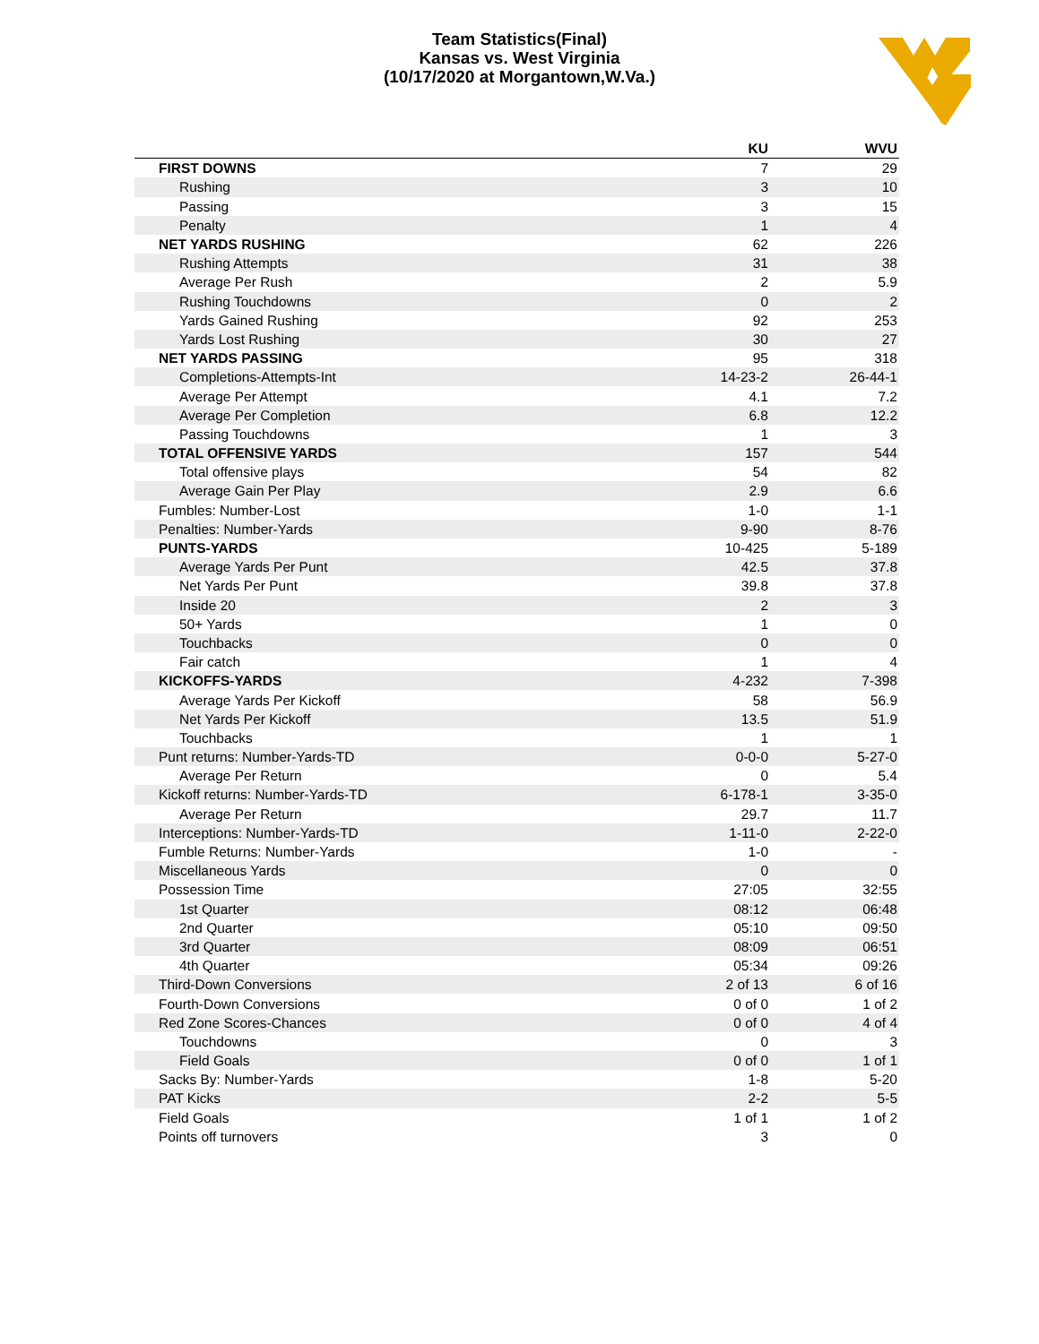Team Statistics(Final)
Kansas vs. West Virginia
(10/17/2020 at Morgantown,W.Va.)
| | KU | WVU |
| --- | --- | --- |
| FIRST DOWNS | 7 | 29 |
| Rushing | 3 | 10 |
| Passing | 3 | 15 |
| Penalty | 1 | 4 |
| NET YARDS RUSHING | 62 | 226 |
| Rushing Attempts | 31 | 38 |
| Average Per Rush | 2 | 5.9 |
| Rushing Touchdowns | 0 | 2 |
| Yards Gained Rushing | 92 | 253 |
| Yards Lost Rushing | 30 | 27 |
| NET YARDS PASSING | 95 | 318 |
| Completions-Attempts-Int | 14-23-2 | 26-44-1 |
| Average Per Attempt | 4.1 | 7.2 |
| Average Per Completion | 6.8 | 12.2 |
| Passing Touchdowns | 1 | 3 |
| TOTAL OFFENSIVE YARDS | 157 | 544 |
| Total offensive plays | 54 | 82 |
| Average Gain Per Play | 2.9 | 6.6 |
| Fumbles: Number-Lost | 1-0 | 1-1 |
| Penalties: Number-Yards | 9-90 | 8-76 |
| PUNTS-YARDS | 10-425 | 5-189 |
| Average Yards Per Punt | 42.5 | 37.8 |
| Net Yards Per Punt | 39.8 | 37.8 |
| Inside 20 | 2 | 3 |
| 50+ Yards | 1 | 0 |
| Touchbacks | 0 | 0 |
| Fair catch | 1 | 4 |
| KICKOFFS-YARDS | 4-232 | 7-398 |
| Average Yards Per Kickoff | 58 | 56.9 |
| Net Yards Per Kickoff | 13.5 | 51.9 |
| Touchbacks | 1 | 1 |
| Punt returns: Number-Yards-TD | 0-0-0 | 5-27-0 |
| Average Per Return | 0 | 5.4 |
| Kickoff returns: Number-Yards-TD | 6-178-1 | 3-35-0 |
| Average Per Return | 29.7 | 11.7 |
| Interceptions: Number-Yards-TD | 1-11-0 | 2-22-0 |
| Fumble Returns: Number-Yards | 1-0 | - |
| Miscellaneous Yards | 0 | 0 |
| Possession Time | 27:05 | 32:55 |
| 1st Quarter | 08:12 | 06:48 |
| 2nd Quarter | 05:10 | 09:50 |
| 3rd Quarter | 08:09 | 06:51 |
| 4th Quarter | 05:34 | 09:26 |
| Third-Down Conversions | 2 of 13 | 6 of 16 |
| Fourth-Down Conversions | 0 of 0 | 1 of 2 |
| Red Zone Scores-Chances | 0 of 0 | 4 of 4 |
| Touchdowns | 0 | 3 |
| Field Goals | 0 of 0 | 1 of 1 |
| Sacks By: Number-Yards | 1-8 | 5-20 |
| PAT Kicks | 2-2 | 5-5 |
| Field Goals | 1 of 1 | 1 of 2 |
| Points off turnovers | 3 | 0 |